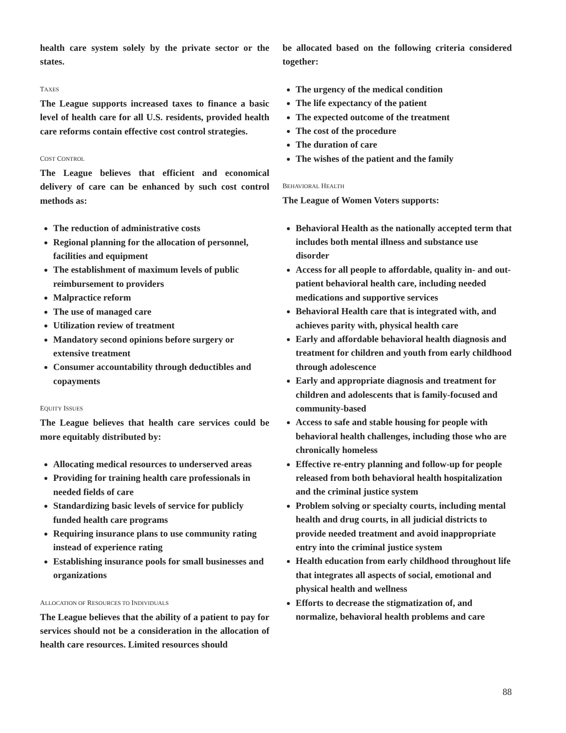health care system solely by the private sector or the states.
TAXES
The League supports increased taxes to finance a basic level of health care for all U.S. residents, provided health care reforms contain effective cost control strategies.
COST CONTROL
The League believes that efficient and economical delivery of care can be enhanced by such cost control methods as:
The reduction of administrative costs
Regional planning for the allocation of personnel, facilities and equipment
The establishment of maximum levels of public reimbursement to providers
Malpractice reform
The use of managed care
Utilization review of treatment
Mandatory second opinions before surgery or extensive treatment
Consumer accountability through deductibles and copayments
EQUITY ISSUES
The League believes that health care services could be more equitably distributed by:
Allocating medical resources to underserved areas
Providing for training health care professionals in needed fields of care
Standardizing basic levels of service for publicly funded health care programs
Requiring insurance plans to use community rating instead of experience rating
Establishing insurance pools for small businesses and organizations
ALLOCATION OF RESOURCES TO INDIVIDUALS
The League believes that the ability of a patient to pay for services should not be a consideration in the allocation of health care resources. Limited resources should
be allocated based on the following criteria considered together:
The urgency of the medical condition
The life expectancy of the patient
The expected outcome of the treatment
The cost of the procedure
The duration of care
The wishes of the patient and the family
BEHAVIORAL HEALTH
The League of Women Voters supports:
Behavioral Health as the nationally accepted term that includes both mental illness and substance use disorder
Access for all people to affordable, quality in- and out-patient behavioral health care, including needed medications and supportive services
Behavioral Health care that is integrated with, and achieves parity with, physical health care
Early and affordable behavioral health diagnosis and treatment for children and youth from early childhood through adolescence
Early and appropriate diagnosis and treatment for children and adolescents that is family-focused and community-based
Access to safe and stable housing for people with behavioral health challenges, including those who are chronically homeless
Effective re-entry planning and follow-up for people released from both behavioral health hospitalization and the criminal justice system
Problem solving or specialty courts, including mental health and drug courts, in all judicial districts to provide needed treatment and avoid inappropriate entry into the criminal justice system
Health education from early childhood throughout life that integrates all aspects of social, emotional and physical health and wellness
Efforts to decrease the stigmatization of, and normalize, behavioral health problems and care
88